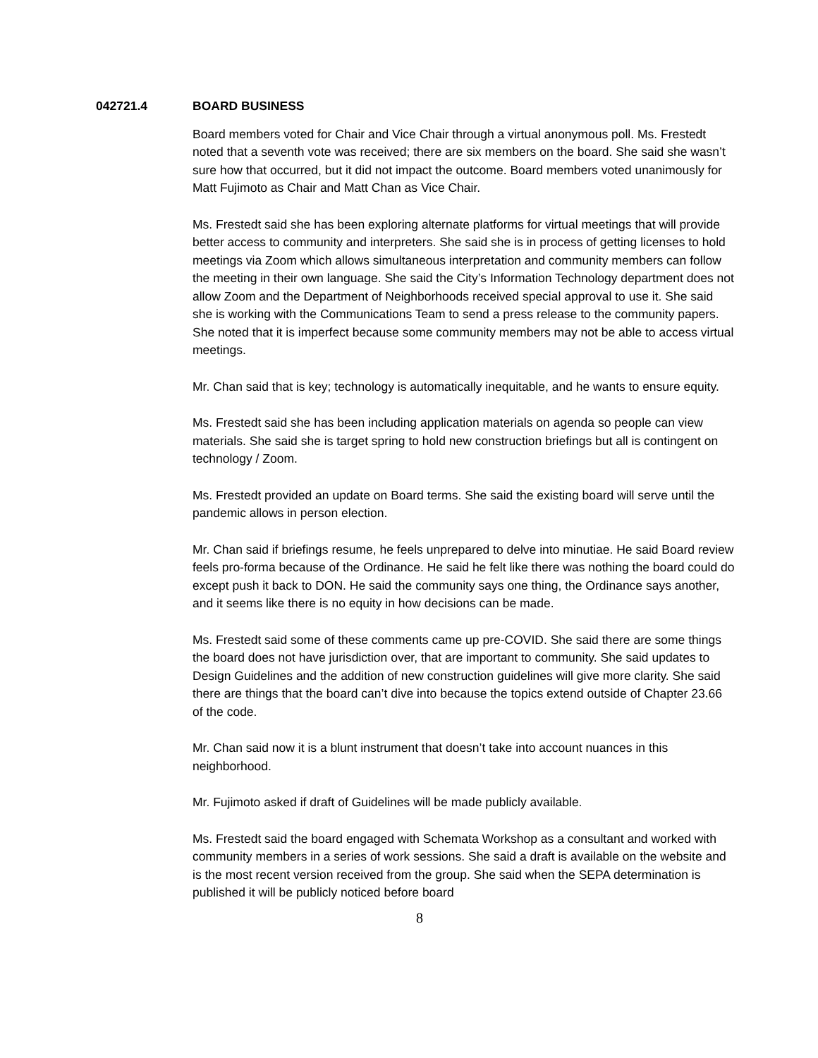042721.4 BOARD BUSINESS
Board members voted for Chair and Vice Chair through a virtual anonymous poll. Ms. Frestedt noted that a seventh vote was received; there are six members on the board. She said she wasn’t sure how that occurred, but it did not impact the outcome. Board members voted unanimously for Matt Fujimoto as Chair and Matt Chan as Vice Chair.
Ms. Frestedt said she has been exploring alternate platforms for virtual meetings that will provide better access to community and interpreters. She said she is in process of getting licenses to hold meetings via Zoom which allows simultaneous interpretation and community members can follow the meeting in their own language. She said the City’s Information Technology department does not allow Zoom and the Department of Neighborhoods received special approval to use it. She said she is working with the Communications Team to send a press release to the community papers. She noted that it is imperfect because some community members may not be able to access virtual meetings.
Mr. Chan said that is key; technology is automatically inequitable, and he wants to ensure equity.
Ms. Frestedt said she has been including application materials on agenda so people can view materials. She said she is target spring to hold new construction briefings but all is contingent on technology / Zoom.
Ms. Frestedt provided an update on Board terms. She said the existing board will serve until the pandemic allows in person election.
Mr. Chan said if briefings resume, he feels unprepared to delve into minutiae. He said Board review feels pro-forma because of the Ordinance. He said he felt like there was nothing the board could do except push it back to DON. He said the community says one thing, the Ordinance says another, and it seems like there is no equity in how decisions can be made.
Ms. Frestedt said some of these comments came up pre-COVID. She said there are some things the board does not have jurisdiction over, that are important to community. She said updates to Design Guidelines and the addition of new construction guidelines will give more clarity. She said there are things that the board can’t dive into because the topics extend outside of Chapter 23.66 of the code.
Mr. Chan said now it is a blunt instrument that doesn’t take into account nuances in this neighborhood.
Mr. Fujimoto asked if draft of Guidelines will be made publicly available.
Ms. Frestedt said the board engaged with Schemata Workshop as a consultant and worked with community members in a series of work sessions. She said a draft is available on the website and is the most recent version received from the group. She said when the SEPA determination is published it will be publicly noticed before board
8